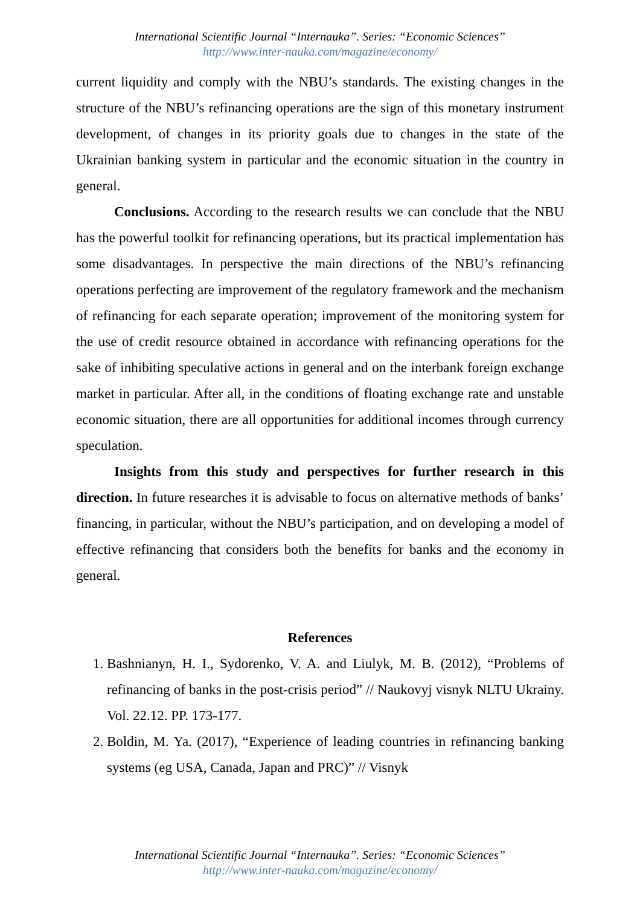International Scientific Journal “Internauka”. Series: “Economic Sciences”
http://www.inter-nauka.com/magazine/economy/
current liquidity and comply with the NBU’s standards. The existing changes in the structure of the NBU’s refinancing operations are the sign of this monetary instrument development, of changes in its priority goals due to changes in the state of the Ukrainian banking system in particular and the economic situation in the country in general.
Conclusions. According to the research results we can conclude that the NBU has the powerful toolkit for refinancing operations, but its practical implementation has some disadvantages. In perspective the main directions of the NBU’s refinancing operations perfecting are improvement of the regulatory framework and the mechanism of refinancing for each separate operation; improvement of the monitoring system for the use of credit resource obtained in accordance with refinancing operations for the sake of inhibiting speculative actions in general and on the interbank foreign exchange market in particular. After all, in the conditions of floating exchange rate and unstable economic situation, there are all opportunities for additional incomes through currency speculation.
Insights from this study and perspectives for further research in this direction. In future researches it is advisable to focus on alternative methods of banks’ financing, in particular, without the NBU’s participation, and on developing a model of effective refinancing that considers both the benefits for banks and the economy in general.
References
1. Bashnianyn, H. I., Sydorenko, V. A. and Liulyk, M. B. (2012), “Problems of refinancing of banks in the post-crisis period” // Naukovyj visnyk NLTU Ukrainy. Vol. 22.12. PP. 173-177.
2. Boldin, M. Ya. (2017), “Experience of leading countries in refinancing banking systems (eg USA, Canada, Japan and PRC)” // Visnyk
International Scientific Journal “Internauka”. Series: “Economic Sciences”
http://www.inter-nauka.com/magazine/economy/